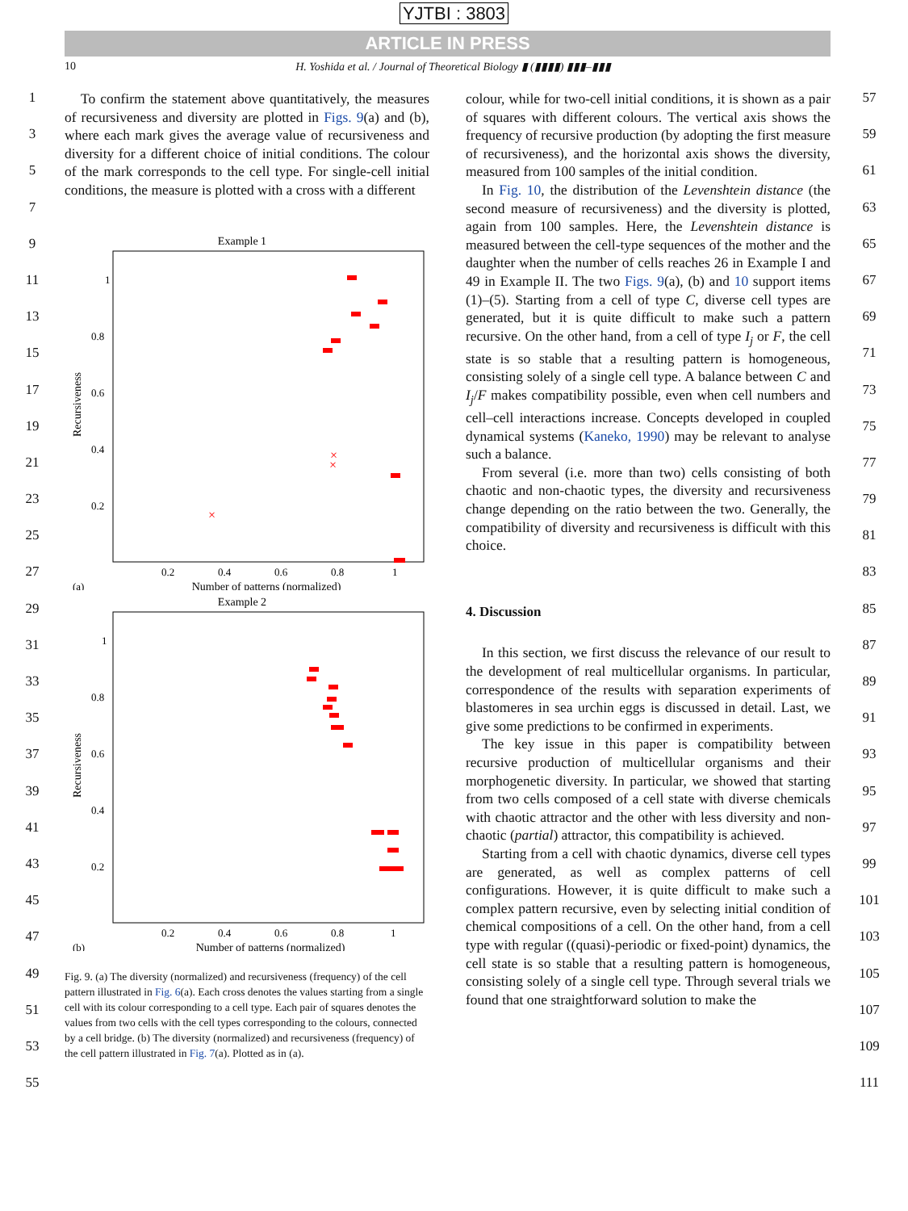YJTBI : 3803
ARTICLE IN PRESS
10 H. Yoshida et al. / Journal of Theoretical Biology ▮ (▮▮▮▮) ▮▮▮–▮▮▮
1
3
5
7
9
11
13
15
17
19
21
23
25
27
29
31
33
35
37
39
41
43
45
47
49
51
53
55
To confirm the statement above quantitatively, the measures of recursiveness and diversity are plotted in Figs. 9(a) and (b), where each mark gives the average value of recursiveness and diversity for a different choice of initial conditions. The colour of the mark corresponds to the cell type. For single-cell initial conditions, the measure is plotted with a cross with a different
Example 1
Recursiveness
1
0.8
0.6
0.4
0.2
0.2
0.4
0.6
0.8
1
(a)
Number of patterns (normalized)
×
×
×
Example 2
Recursiveness
1
0.8
0.6
0.4
0.2
0.2
0.4
0.6
0.8
1
(b)
Number of patterns (normalized)
Fig. 9. (a) The diversity (normalized) and recursiveness (frequency) of the cell pattern illustrated in Fig. 6(a). Each cross denotes the values starting from a single cell with its colour corresponding to a cell type. Each pair of squares denotes the values from two cells with the cell types corresponding to the colours, connected by a cell bridge. (b) The diversity (normalized) and recursiveness (frequency) of the cell pattern illustrated in Fig. 7(a). Plotted as in (a).
colour, while for two-cell initial conditions, it is shown as a pair of squares with different colours. The vertical axis shows the frequency of recursive production (by adopting the first measure of recursiveness), and the horizontal axis shows the diversity, measured from 100 samples of the initial condition.
In Fig. 10, the distribution of the Levenshtein distance (the second measure of recursiveness) and the diversity is plotted, again from 100 samples. Here, the Levenshtein distance is measured between the cell-type sequences of the mother and the daughter when the number of cells reaches 26 in Example I and 49 in Example II. The two Figs. 9(a), (b) and 10 support items (1)–(5). Starting from a cell of type C, diverse cell types are generated, but it is quite difficult to make such a pattern recursive. On the other hand, from a cell of type I<sub>j</sub> or F, the cell state is so stable that a resulting pattern is homogeneous, consisting solely of a single cell type. A balance between C and I<sub>j</sub>/F makes compatibility possible, even when cell numbers and cell–cell interactions increase. Concepts developed in coupled dynamical systems (Kaneko, 1990) may be relevant to analyse such a balance.
From several (i.e. more than two) cells consisting of both chaotic and non-chaotic types, the diversity and recursiveness change depending on the ratio between the two. Generally, the compatibility of diversity and recursiveness is difficult with this choice.
4. Discussion
In this section, we first discuss the relevance of our result to the development of real multicellular organisms. In particular, correspondence of the results with separation experiments of blastomeres in sea urchin eggs is discussed in detail. Last, we give some predictions to be confirmed in experiments.
The key issue in this paper is compatibility between recursive production of multicellular organisms and their morphogenetic diversity. In particular, we showed that starting from two cells composed of a cell state with diverse chemicals with chaotic attractor and the other with less diversity and non-chaotic (partial) attractor, this compatibility is achieved.
Starting from a cell with chaotic dynamics, diverse cell types are generated, as well as complex patterns of cell configurations. However, it is quite difficult to make such a complex pattern recursive, even by selecting initial condition of chemical compositions of a cell. On the other hand, from a cell type with regular ((quasi)-periodic or fixed-point) dynamics, the cell state is so stable that a resulting pattern is homogeneous, consisting solely of a single cell type. Through several trials we found that one straightforward solution to make the
57
59
61
63
65
67
69
71
73
75
77
79
81
83
85
87
89
91
93
95
97
99
101
103
105
107
109
111